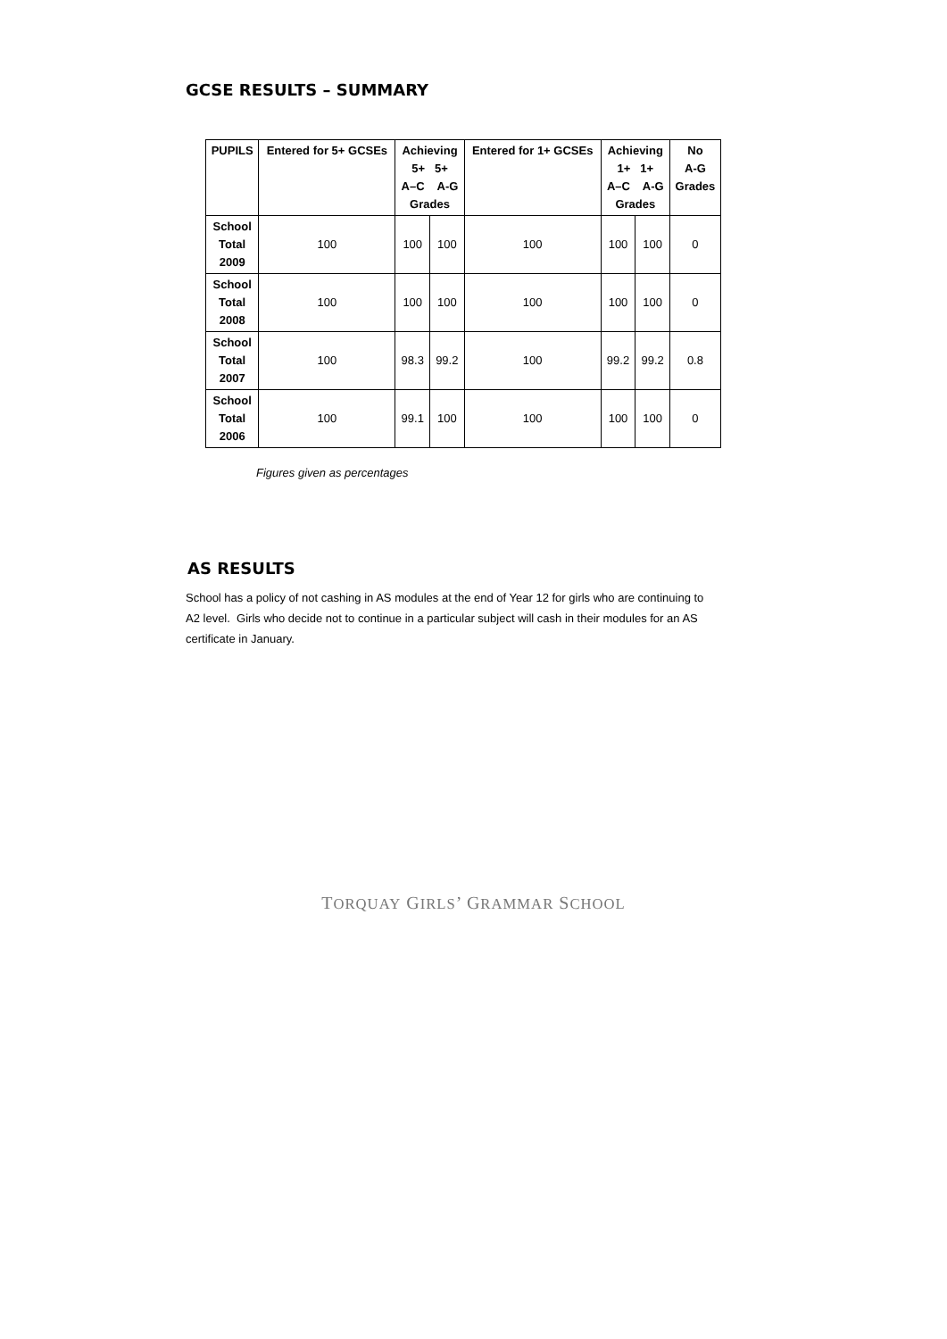GCSE RESULTS – SUMMARY
| PUPILS | Entered for 5+ GCSEs | Achieving 5+ 5+ A–C A-G Grades | | Entered for 1+ GCSEs | Achieving 1+ 1+ A–C A-G Grades | | No A-G Grades |
| --- | --- | --- | --- | --- | --- | --- | --- |
| School Total 2009 | 100 | 100 | 100 | 100 | 100 | 100 | 0 |
| School Total 2008 | 100 | 100 | 100 | 100 | 100 | 100 | 0 |
| School Total 2007 | 100 | 98.3 | 99.2 | 100 | 99.2 | 99.2 | 0.8 |
| School Total 2006 | 100 | 99.1 | 100 | 100 | 100 | 100 | 0 |
Figures given as percentages
AS RESULTS
School has a policy of not cashing in AS modules at the end of Year 12 for girls who are continuing to A2 level. Girls who decide not to continue in a particular subject will cash in their modules for an AS certificate in January.
TORQUAY GIRLS’ GRAMMAR SCHOOL